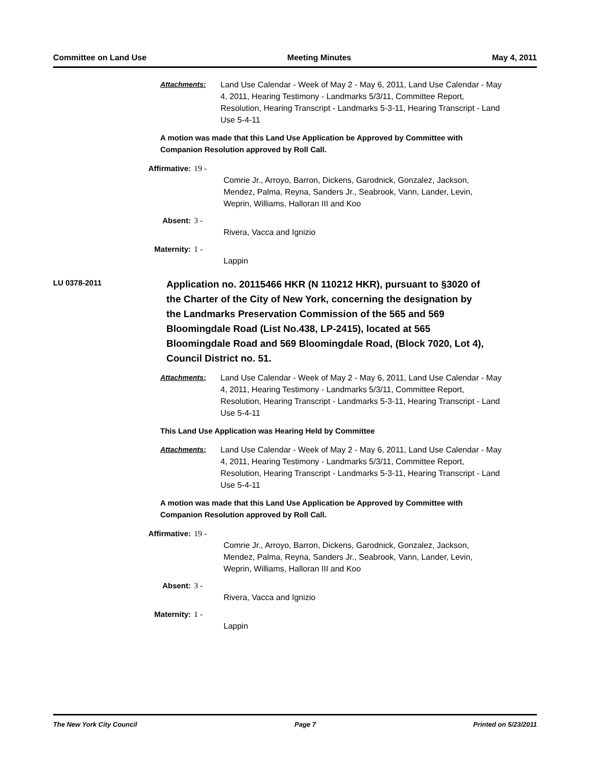Committee on Land Use Meeting Minutes May 4, 2011
Attachments: Land Use Calendar - Week of May 2 - May 6, 2011, Land Use Calendar - May 4, 2011, Hearing Testimony - Landmarks 5/3/11, Committee Report, Resolution, Hearing Transcript - Landmarks 5-3-11, Hearing Transcript - Land Use 5-4-11
A motion was made that this Land Use Application be Approved by Committee with Companion Resolution approved by Roll Call.
Affirmative: 19 -
Comrie Jr., Arroyo, Barron, Dickens, Garodnick, Gonzalez, Jackson, Mendez, Palma, Reyna, Sanders Jr., Seabrook, Vann, Lander, Levin, Weprin, Williams, Halloran III and Koo
Absent: 3 -
Rivera, Vacca and Ignizio
Maternity: 1 -
Lappin
LU 0378-2011
Application no. 20115466 HKR (N 110212 HKR), pursuant to §3020 of the Charter of the City of New York, concerning the designation by the Landmarks Preservation Commission of the 565 and 569 Bloomingdale Road (List No.438, LP-2415), located at 565 Bloomingdale Road and 569 Bloomingdale Road, (Block 7020, Lot 4), Council District no. 51.
Attachments: Land Use Calendar - Week of May 2 - May 6, 2011, Land Use Calendar - May 4, 2011, Hearing Testimony - Landmarks 5/3/11, Committee Report, Resolution, Hearing Transcript - Landmarks 5-3-11, Hearing Transcript - Land Use 5-4-11
This Land Use Application was Hearing Held by Committee
Attachments: Land Use Calendar - Week of May 2 - May 6, 2011, Land Use Calendar - May 4, 2011, Hearing Testimony - Landmarks 5/3/11, Committee Report, Resolution, Hearing Transcript - Landmarks 5-3-11, Hearing Transcript - Land Use 5-4-11
A motion was made that this Land Use Application be Approved by Committee with Companion Resolution approved by Roll Call.
Affirmative: 19 -
Comrie Jr., Arroyo, Barron, Dickens, Garodnick, Gonzalez, Jackson, Mendez, Palma, Reyna, Sanders Jr., Seabrook, Vann, Lander, Levin, Weprin, Williams, Halloran III and Koo
Absent: 3 -
Rivera, Vacca and Ignizio
Maternity: 1 -
Lappin
The New York City Council Page 7 Printed on 5/23/2011